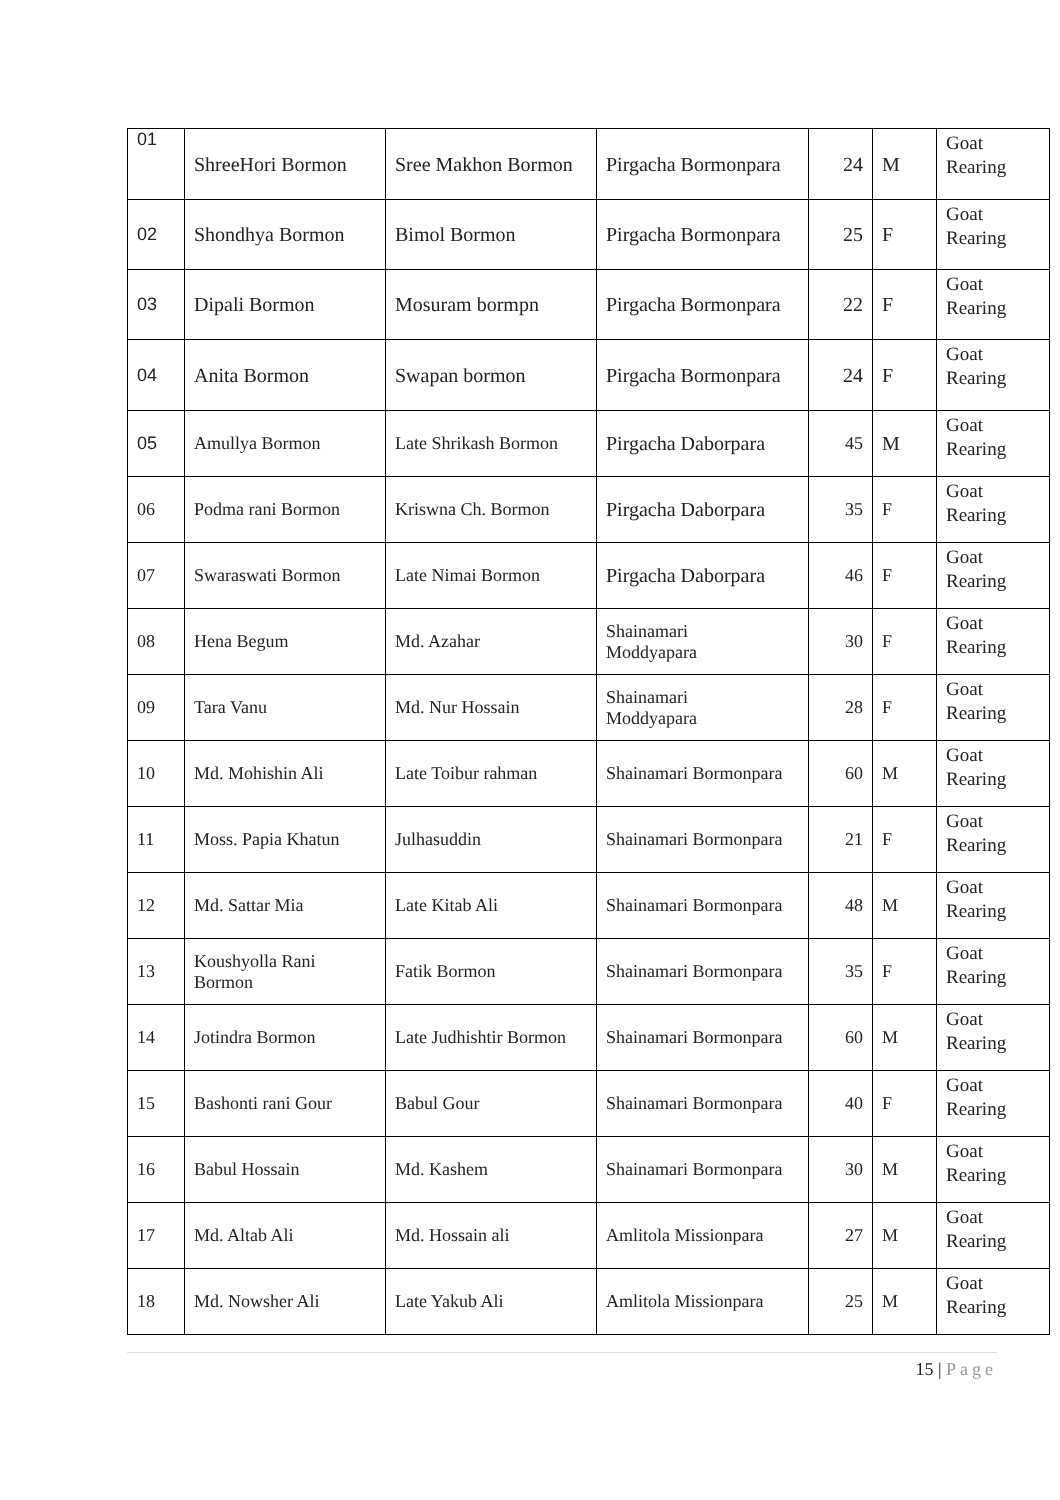| 01 | ShreeHori Bormon | Sree Makhon Bormon | Pirgacha Bormonpara | 24 | M | Goat Rearing |
| 02 | Shondhya Bormon | Bimol Bormon | Pirgacha Bormonpara | 25 | F | Goat Rearing |
| 03 | Dipali Bormon | Mosuram bormpn | Pirgacha Bormonpara | 22 | F | Goat Rearing |
| 04 | Anita Bormon | Swapan bormon | Pirgacha Bormonpara | 24 | F | Goat Rearing |
| 05 | Amullya Bormon | Late Shrikash Bormon | Pirgacha Daborpara | 45 | M | Goat Rearing |
| 06 | Podma rani Bormon | Kriswna Ch. Bormon | Pirgacha Daborpara | 35 | F | Goat Rearing |
| 07 | Swaraswati Bormon | Late Nimai Bormon | Pirgacha Daborpara | 46 | F | Goat Rearing |
| 08 | Hena Begum | Md. Azahar | Shainamari Moddyapara | 30 | F | Goat Rearing |
| 09 | Tara Vanu | Md. Nur Hossain | Shainamari Moddyapara | 28 | F | Goat Rearing |
| 10 | Md. Mohishin Ali | Late Toibur rahman | Shainamari Bormonpara | 60 | M | Goat Rearing |
| 11 | Moss. Papia Khatun | Julhasuddin | Shainamari Bormonpara | 21 | F | Goat Rearing |
| 12 | Md. Sattar Mia | Late Kitab Ali | Shainamari Bormonpara | 48 | M | Goat Rearing |
| 13 | Koushyolla Rani Bormon | Fatik Bormon | Shainamari Bormonpara | 35 | F | Goat Rearing |
| 14 | Jotindra Bormon | Late Judhishtir Bormon | Shainamari Bormonpara | 60 | M | Goat Rearing |
| 15 | Bashonti rani Gour | Babul Gour | Shainamari Bormonpara | 40 | F | Goat Rearing |
| 16 | Babul Hossain | Md. Kashem | Shainamari Bormonpara | 30 | M | Goat Rearing |
| 17 | Md. Altab Ali | Md. Hossain ali | Amlitola Missionpara | 27 | M | Goat Rearing |
| 18 | Md. Nowsher Ali | Late Yakub Ali | Amlitola Missionpara | 25 | M | Goat Rearing |
15 | Page